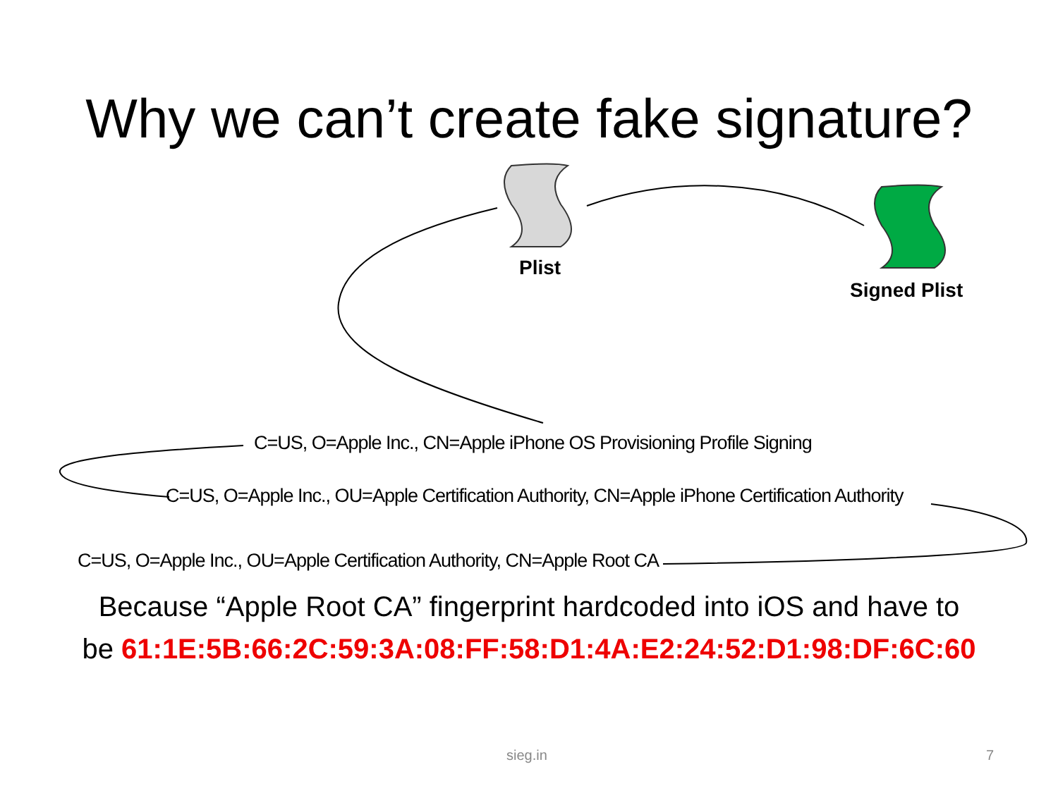Why we can’t create fake signature?
Plist
Signed Plist
C=US, O=Apple Inc., CN=Apple iPhone OS Provisioning Profile Signing
C=US, O=Apple Inc., OU=Apple Certification Authority, CN=Apple iPhone Certification Authority
C=US, O=Apple Inc., OU=Apple Certification Authority, CN=Apple Root CA
Because “Apple Root CA” fingerprint hardcoded into iOS and have to
be 61:1E:5B:66:2C:59:3A:08:FF:58:D1:4A:E2:24:52:D1:98:DF:6C:60
sieg.in 7